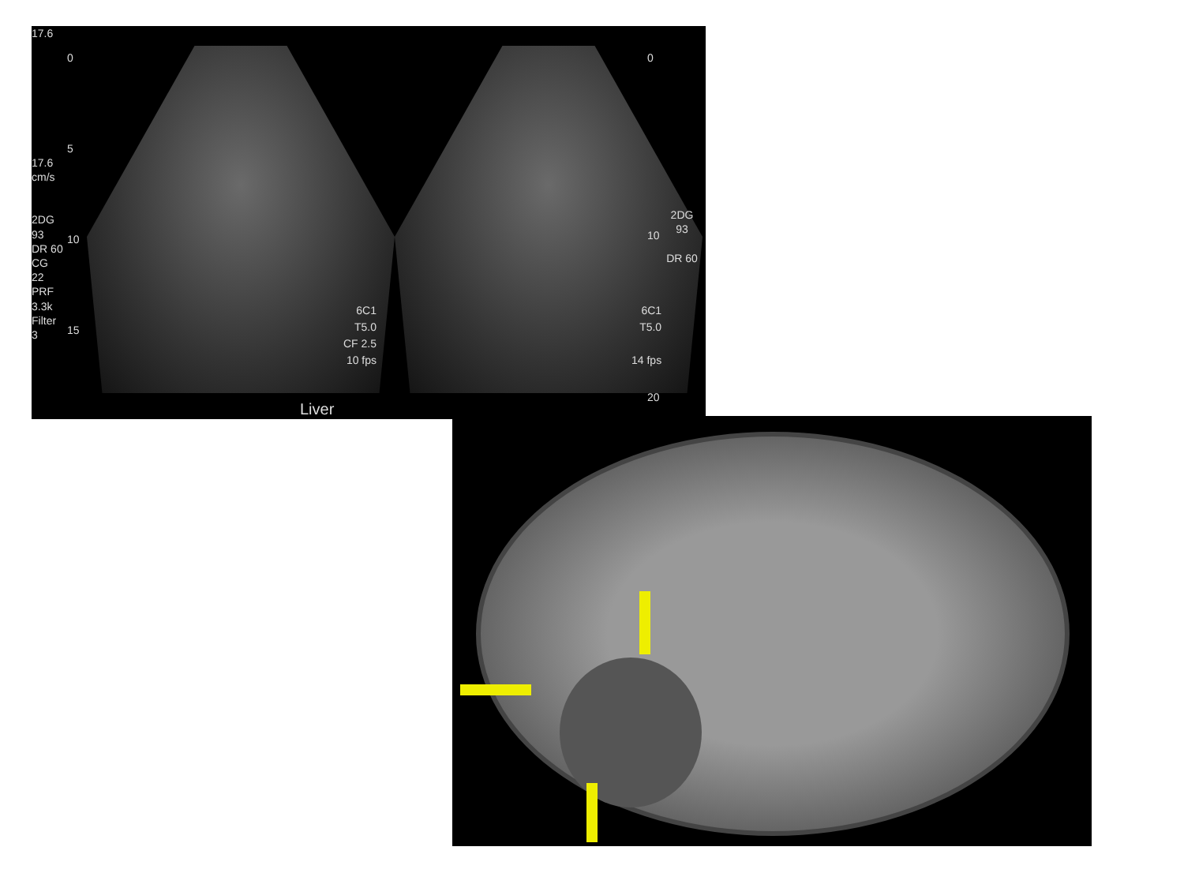17.6
17.6 cm/s
2DG 93
DR 60
CG 22
PRF 3.3k
Filter 3
2DG 93
DR 60
6C1
T5.0
CF 2.5
10 fps
6C1
T5.0
14 fps
Liver
0
10
20
0
5
10
15